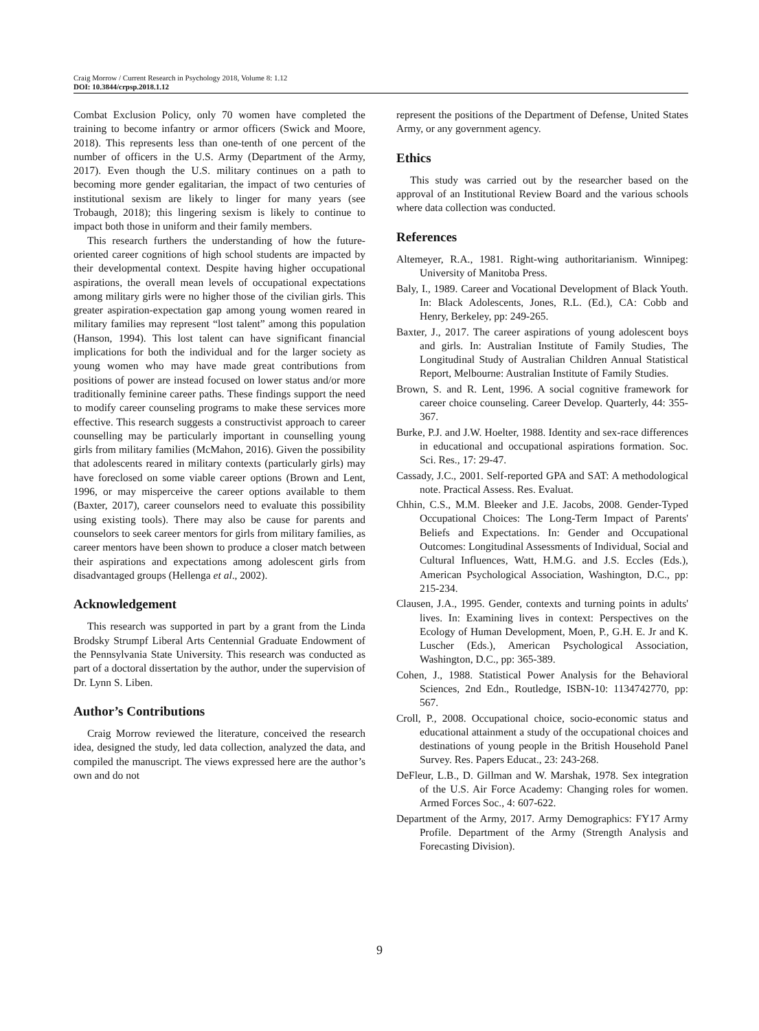Craig Morrow / Current Research in Psychology 2018, Volume 8: 1.12
DOI: 10.3844/crpsp.2018.1.12
Combat Exclusion Policy, only 70 women have completed the training to become infantry or armor officers (Swick and Moore, 2018). This represents less than one-tenth of one percent of the number of officers in the U.S. Army (Department of the Army, 2017). Even though the U.S. military continues on a path to becoming more gender egalitarian, the impact of two centuries of institutional sexism are likely to linger for many years (see Trobaugh, 2018); this lingering sexism is likely to continue to impact both those in uniform and their family members.
This research furthers the understanding of how the future-oriented career cognitions of high school students are impacted by their developmental context. Despite having higher occupational aspirations, the overall mean levels of occupational expectations among military girls were no higher those of the civilian girls. This greater aspiration-expectation gap among young women reared in military families may represent “lost talent” among this population (Hanson, 1994). This lost talent can have significant financial implications for both the individual and for the larger society as young women who may have made great contributions from positions of power are instead focused on lower status and/or more traditionally feminine career paths. These findings support the need to modify career counseling programs to make these services more effective. This research suggests a constructivist approach to career counselling may be particularly important in counselling young girls from military families (McMahon, 2016). Given the possibility that adolescents reared in military contexts (particularly girls) may have foreclosed on some viable career options (Brown and Lent, 1996, or may misperceive the career options available to them (Baxter, 2017), career counselors need to evaluate this possibility using existing tools). There may also be cause for parents and counselors to seek career mentors for girls from military families, as career mentors have been shown to produce a closer match between their aspirations and expectations among adolescent girls from disadvantaged groups (Hellenga et al., 2002).
Acknowledgement
This research was supported in part by a grant from the Linda Brodsky Strumpf Liberal Arts Centennial Graduate Endowment of the Pennsylvania State University. This research was conducted as part of a doctoral dissertation by the author, under the supervision of Dr. Lynn S. Liben.
Author’s Contributions
Craig Morrow reviewed the literature, conceived the research idea, designed the study, led data collection, analyzed the data, and compiled the manuscript. The views expressed here are the author’s own and do not
represent the positions of the Department of Defense, United States Army, or any government agency.
Ethics
This study was carried out by the researcher based on the approval of an Institutional Review Board and the various schools where data collection was conducted.
References
Altemeyer, R.A., 1981. Right-wing authoritarianism. Winnipeg: University of Manitoba Press.
Baly, I., 1989. Career and Vocational Development of Black Youth. In: Black Adolescents, Jones, R.L. (Ed.), CA: Cobb and Henry, Berkeley, pp: 249-265.
Baxter, J., 2017. The career aspirations of young adolescent boys and girls. In: Australian Institute of Family Studies, The Longitudinal Study of Australian Children Annual Statistical Report, Melbourne: Australian Institute of Family Studies.
Brown, S. and R. Lent, 1996. A social cognitive framework for career choice counseling. Career Develop. Quarterly, 44: 355-367.
Burke, P.J. and J.W. Hoelter, 1988. Identity and sex-race differences in educational and occupational aspirations formation. Soc. Sci. Res., 17: 29-47.
Cassady, J.C., 2001. Self-reported GPA and SAT: A methodological note. Practical Assess. Res. Evaluat.
Chhin, C.S., M.M. Bleeker and J.E. Jacobs, 2008. Gender-Typed Occupational Choices: The Long-Term Impact of Parents' Beliefs and Expectations. In: Gender and Occupational Outcomes: Longitudinal Assessments of Individual, Social and Cultural Influences, Watt, H.M.G. and J.S. Eccles (Eds.), American Psychological Association, Washington, D.C., pp: 215-234.
Clausen, J.A., 1995. Gender, contexts and turning points in adults' lives. In: Examining lives in context: Perspectives on the Ecology of Human Development, Moen, P., G.H. E. Jr and K. Luscher (Eds.), American Psychological Association, Washington, D.C., pp: 365-389.
Cohen, J., 1988. Statistical Power Analysis for the Behavioral Sciences, 2nd Edn., Routledge, ISBN-10: 1134742770, pp: 567.
Croll, P., 2008. Occupational choice, socio-economic status and educational attainment a study of the occupational choices and destinations of young people in the British Household Panel Survey. Res. Papers Educat., 23: 243-268.
DeFleur, L.B., D. Gillman and W. Marshak, 1978. Sex integration of the U.S. Air Force Academy: Changing roles for women. Armed Forces Soc., 4: 607-622.
Department of the Army, 2017. Army Demographics: FY17 Army Profile. Department of the Army (Strength Analysis and Forecasting Division).
9